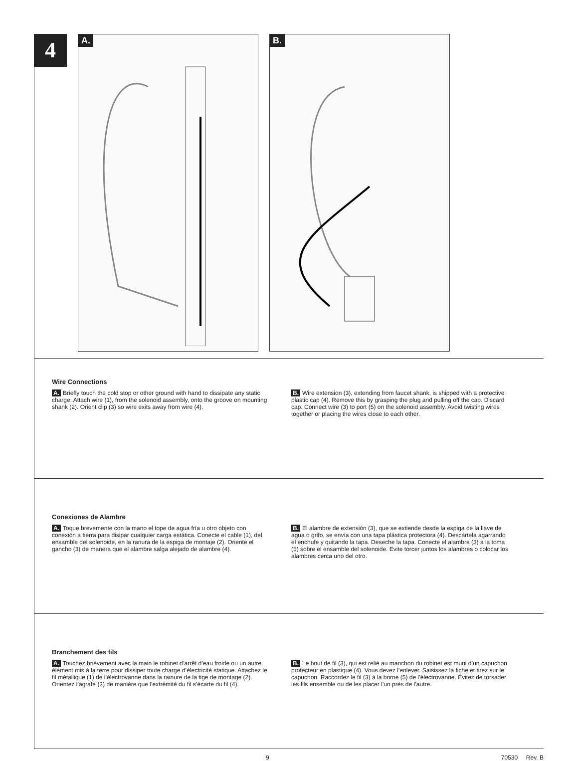4
A. B.
Wire Connections
A. Briefly touch the cold stop or other ground with hand to dissipate any static charge. Attach wire (1), from the solenoid assembly, onto the groove on mounting shank (2). Orient clip (3) so wire exits away from wire (4).
B. Wire extension (3), extending from faucet shank, is shipped with a protective plastic cap (4). Remove this by grasping the plug and pulling off the cap. Discard cap. Connect wire (3) to port (5) on the solenoid assembly. Avoid twisting wires together or placing the wires close to each other.
Conexiones de Alambre
A. Toque brevemente con la mano el tope de agua fría u otro objeto con conexión a tierra para disipar cualquier carga estática. Conecte el cable (1), del ensamble del solenoide, en la ranura de la espiga de montaje (2). Oriente el gancho (3) de manera que el alambre salga alejado de alambre (4).
B. El alambre de extensión (3), que se extiende desde la espiga de la llave de agua o grifo, se envía con una tapa plástica protectora (4). Descártela agarrando el enchufe y quitando la tapa. Deseche la tapa. Conecte el alambre (3) a la toma (5) sobre el ensamble del solenoide. Evite torcer juntos los alambres o colocar los alambres cerca uno del otro.
Branchement des fils
A. Touchez brièvement avec la main le robinet d’arrêt d’eau froide ou un autre élément mis à la terre pour dissiper toute charge d’électricité statique. Attachez le fil métallique (1) de l’électrovanne dans la rainure de la tige de montage (2). Orientez l’agrafe (3) de manière que l’extrémité du fil s’écarte du fil (4).
B. Le bout de fil (3), qui est relié au manchon du robinet est muni d’un capuchon protecteur en plastique (4). Vous devez l’enlever. Saisissez la fiche et tirez sur le capuchon. Raccordez le fil (3) à la borne (5) de l’électrovanne. Évitez de torsader les fils ensemble ou de les placer l’un près de l’autre.
9 70530 Rev. B